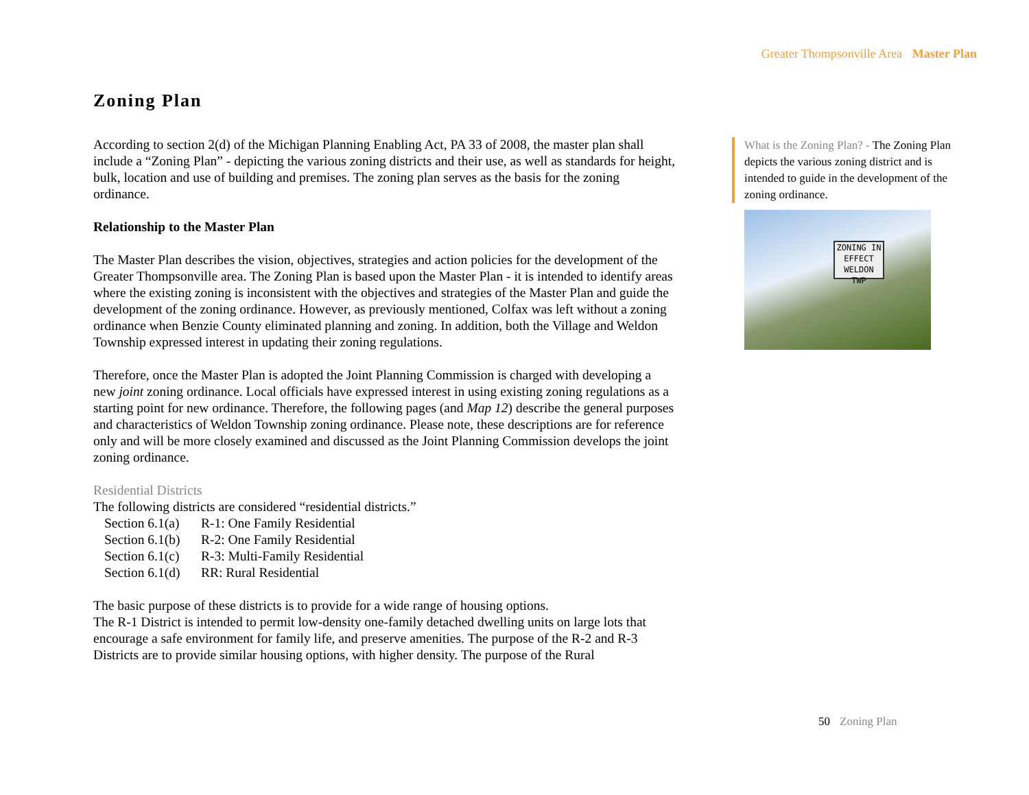Greater Thompsonville Area Master Plan
Zoning Plan
According to section 2(d) of the Michigan Planning Enabling Act, PA 33 of 2008, the master plan shall include a “Zoning Plan” - depicting the various zoning districts and their use, as well as standards for height, bulk, location and use of building and premises. The zoning plan serves as the basis for the zoning ordinance.
Relationship to the Master Plan
The Master Plan describes the vision, objectives, strategies and action policies for the development of the Greater Thompsonville area. The Zoning Plan is based upon the Master Plan - it is intended to identify areas where the existing zoning is inconsistent with the objectives and strategies of the Master Plan and guide the development of the zoning ordinance. However, as previously mentioned, Colfax was left without a zoning ordinance when Benzie County eliminated planning and zoning. In addition, both the Village and Weldon Township expressed interest in updating their zoning regulations.
Therefore, once the Master Plan is adopted the Joint Planning Commission is charged with developing a new joint zoning ordinance. Local officials have expressed interest in using existing zoning regulations as a starting point for new ordinance. Therefore, the following pages (and Map 12) describe the general purposes and characteristics of Weldon Township zoning ordinance. Please note, these descriptions are for reference only and will be more closely examined and discussed as the Joint Planning Commission develops the joint zoning ordinance.
Residential Districts
The following districts are considered “residential districts.”
Section 6.1(a) R-1: One Family Residential
Section 6.1(b) R-2: One Family Residential
Section 6.1(c) R-3: Multi-Family Residential
Section 6.1(d) RR: Rural Residential
The basic purpose of these districts is to provide for a wide range of housing options.
The R-1 District is intended to permit low-density one-family detached dwelling units on large lots that encourage a safe environment for family life, and preserve amenities. The purpose of the R-2 and R-3 Districts are to provide similar housing options, with higher density. The purpose of the Rural
What is the Zoning Plan? - The Zoning Plan depicts the various zoning district and is intended to guide in the development of the zoning ordinance.
ZONING IN EFFECT
WELDON
TWP
50 Zoning Plan